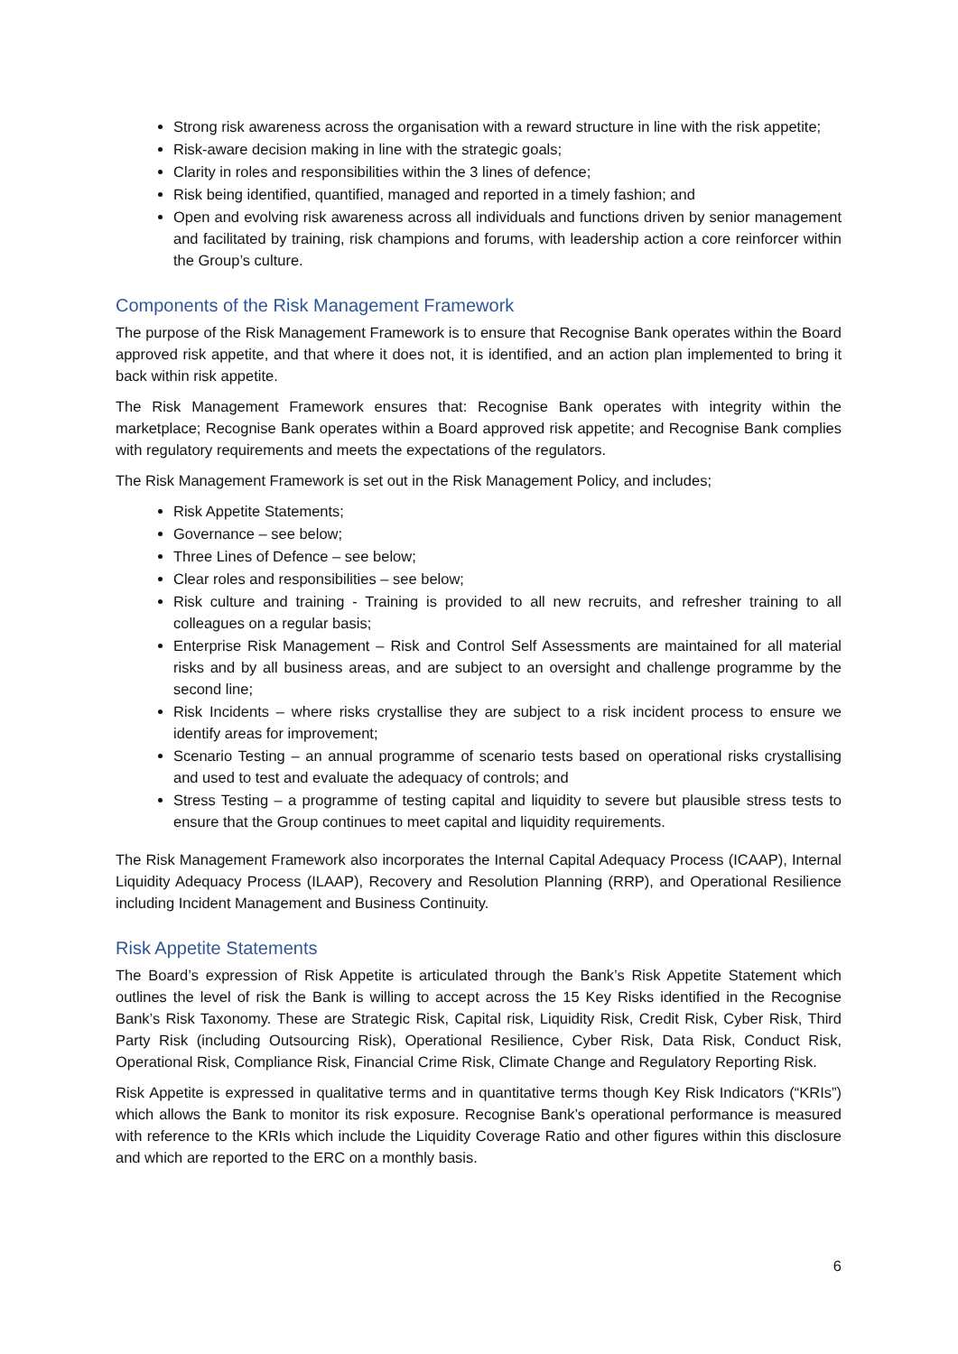Strong risk awareness across the organisation with a reward structure in line with the risk appetite;
Risk-aware decision making in line with the strategic goals;
Clarity in roles and responsibilities within the 3 lines of defence;
Risk being identified, quantified, managed and reported in a timely fashion; and
Open and evolving risk awareness across all individuals and functions driven by senior management and facilitated by training, risk champions and forums, with leadership action a core reinforcer within the Group’s culture.
Components of the Risk Management Framework
The purpose of the Risk Management Framework is to ensure that Recognise Bank operates within the Board approved risk appetite, and that where it does not, it is identified, and an action plan implemented to bring it back within risk appetite.
The Risk Management Framework ensures that: Recognise Bank operates with integrity within the marketplace; Recognise Bank operates within a Board approved risk appetite; and Recognise Bank complies with regulatory requirements and meets the expectations of the regulators.
The Risk Management Framework is set out in the Risk Management Policy, and includes;
Risk Appetite Statements;
Governance – see below;
Three Lines of Defence – see below;
Clear roles and responsibilities – see below;
Risk culture and training - Training is provided to all new recruits, and refresher training to all colleagues on a regular basis;
Enterprise Risk Management – Risk and Control Self Assessments are maintained for all material risks and by all business areas, and are subject to an oversight and challenge programme by the second line;
Risk Incidents – where risks crystallise they are subject to a risk incident process to ensure we identify areas for improvement;
Scenario Testing – an annual programme of scenario tests based on operational risks crystallising and used to test and evaluate the adequacy of controls; and
Stress Testing – a programme of testing capital and liquidity to severe but plausible stress tests to ensure that the Group continues to meet capital and liquidity requirements.
The Risk Management Framework also incorporates the Internal Capital Adequacy Process (ICAAP), Internal Liquidity Adequacy Process (ILAAP), Recovery and Resolution Planning (RRP), and Operational Resilience including Incident Management and Business Continuity.
Risk Appetite Statements
The Board’s expression of Risk Appetite is articulated through the Bank’s Risk Appetite Statement which outlines the level of risk the Bank is willing to accept across the 15 Key Risks identified in the Recognise Bank’s Risk Taxonomy. These are Strategic Risk, Capital risk, Liquidity Risk, Credit Risk, Cyber Risk, Third Party Risk (including Outsourcing Risk), Operational Resilience, Cyber Risk, Data Risk, Conduct Risk, Operational Risk, Compliance Risk, Financial Crime Risk, Climate Change and Regulatory Reporting Risk.
Risk Appetite is expressed in qualitative terms and in quantitative terms though Key Risk Indicators (“KRIs”) which allows the Bank to monitor its risk exposure. Recognise Bank’s operational performance is measured with reference to the KRIs which include the Liquidity Coverage Ratio and other figures within this disclosure and which are reported to the ERC on a monthly basis.
6